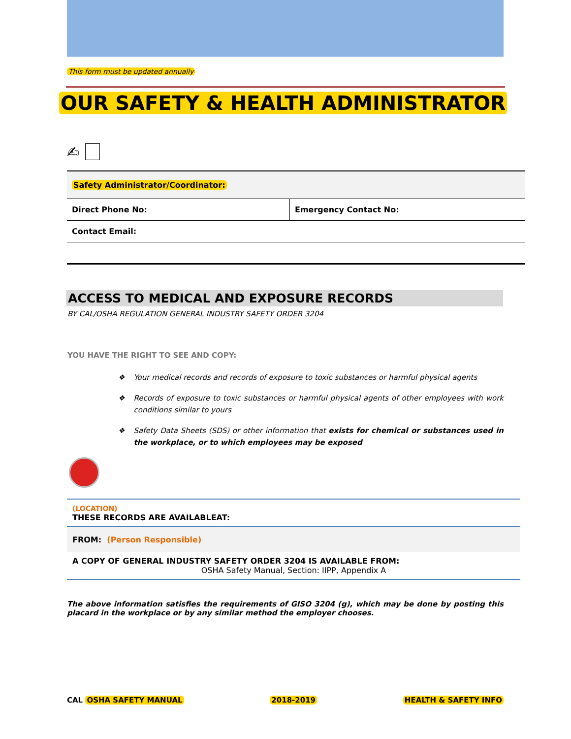This form must be updated annually
OUR SAFETY & HEALTH ADMINISTRATOR
✍
| Safety Administrator/Coordinator: | |
| Direct Phone No: | Emergency Contact No: |
| Contact Email: | |
ACCESS TO MEDICAL AND EXPOSURE RECORDS
BY CAL/OSHA REGULATION GENERAL INDUSTRY SAFETY ORDER 3204
YOU HAVE THE RIGHT TO SEE AND COPY:
❖ Your medical records and records of exposure to toxic substances or harmful physical agents
❖ Records of exposure to toxic substances or harmful physical agents of other employees with work conditions similar to yours
❖ Safety Data Sheets (SDS) or other information that exists for chemical or substances used in the workplace, or to which employees may be exposed
| (LOCATION) THESE RECORDS ARE AVAILABLEAT: |
| FROM: (Person Responsible) |
| A COPY OF GENERAL INDUSTRY SAFETY ORDER 3204 IS AVAILABLE FROM: OSHA Safety Manual, Section: IIPP, Appendix A |
The above information satisfies the requirements of GISO 3204 (g), which may be done by posting this placard in the workplace or by any similar method the employer chooses.
CAL OSHA SAFETY MANUAL 2018-2019 HEALTH & SAFETY INFO